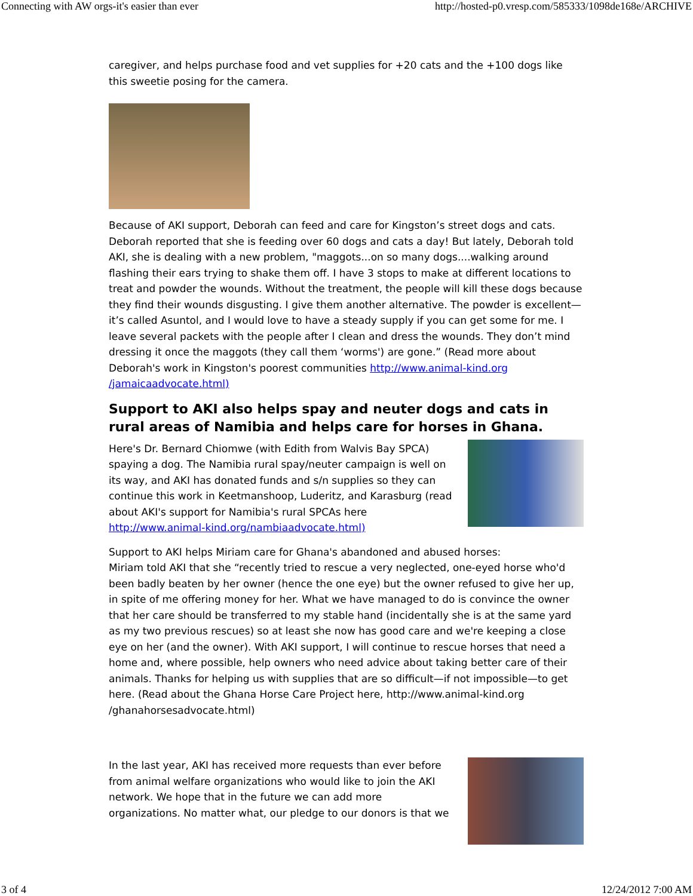Connecting with AW orgs-it's easier than ever http://hosted-p0.vresp.com/585333/1098de168e/ARCHIVE
caregiver, and helps purchase food and vet supplies for +20 cats and the +100 dogs like this sweetie posing for the camera.
Because of AKI support, Deborah can feed and care for Kingston’s street dogs and cats. Deborah reported that she is feeding over 60 dogs and cats a day! But lately, Deborah told AKI, she is dealing with a new problem, "maggots...on so many dogs....walking around flashing their ears trying to shake them off. I have 3 stops to make at different locations to treat and powder the wounds. Without the treatment, the people will kill these dogs because they find their wounds disgusting. I give them another alternative. The powder is excellent—it’s called Asuntol, and I would love to have a steady supply if you can get some for me. I leave several packets with the people after I clean and dress the wounds. They don’t mind dressing it once the maggots (they call them ‘worms') are gone.” (Read more about Deborah's work in Kingston's poorest communities http://www.animal-kind.org /jamaicaadvocate.html)
Support to AKI also helps spay and neuter dogs and cats in rural areas of Namibia and helps care for horses in Ghana.
Here's Dr. Bernard Chiomwe (with Edith from Walvis Bay SPCA) spaying a dog. The Namibia rural spay/neuter campaign is well on its way, and AKI has donated funds and s/n supplies so they can continue this work in Keetmanshoop, Luderitz, and Karasburg (read about AKI's support for Namibia's rural SPCAs here http://www.animal-kind.org/nambiaadvocate.html)
Support to AKI helps Miriam care for Ghana's abandoned and abused horses:
Miriam told AKI that she “recently tried to rescue a very neglected, one-eyed horse who'd been badly beaten by her owner (hence the one eye) but the owner refused to give her up, in spite of me offering money for her. What we have managed to do is convince the owner that her care should be transferred to my stable hand (incidentally she is at the same yard as my two previous rescues) so at least she now has good care and we're keeping a close eye on her (and the owner). With AKI support, I will continue to rescue horses that need a home and, where possible, help owners who need advice about taking better care of their animals. Thanks for helping us with supplies that are so difficult—if not impossible—to get here. (Read about the Ghana Horse Care Project here, http://www.animal-kind.org /ghanahorsesadvocate.html)
In the last year, AKI has received more requests than ever before from animal welfare organizations who would like to join the AKI network. We hope that in the future we can add more organizations. No matter what, our pledge to our donors is that we
3 of 4 12/24/2012 7:00 AM